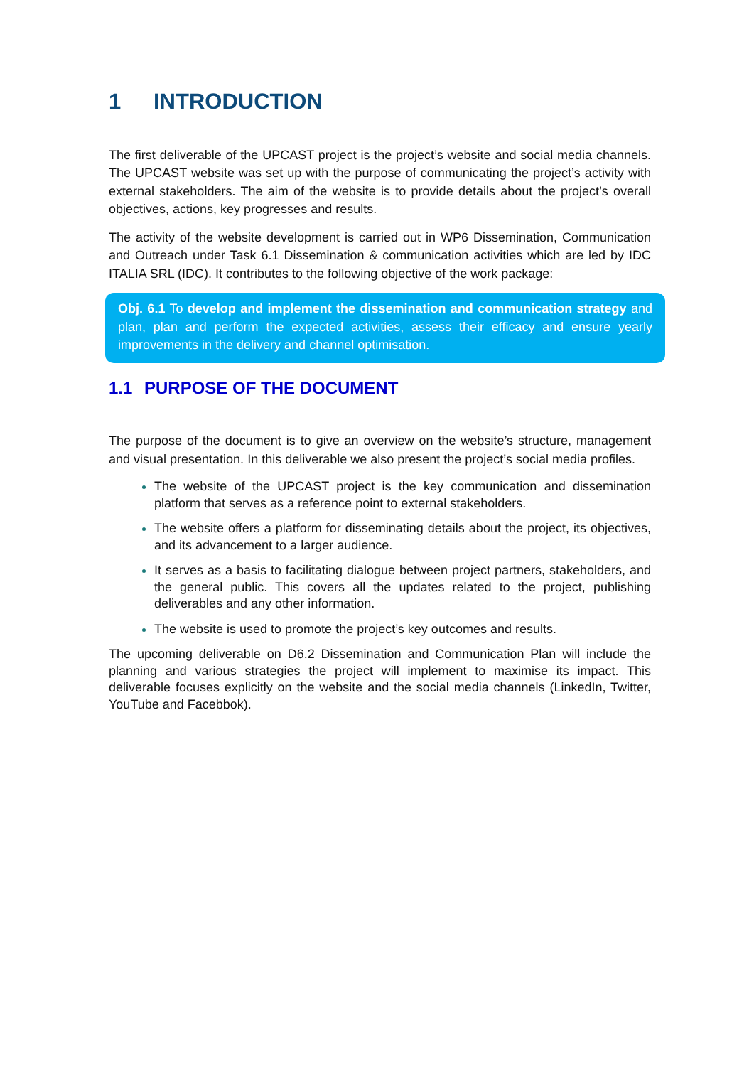1 INTRODUCTION
The first deliverable of the UPCAST project is the project’s website and social media channels. The UPCAST website was set up with the purpose of communicating the project’s activity with external stakeholders. The aim of the website is to provide details about the project’s overall objectives, actions, key progresses and results.
The activity of the website development is carried out in WP6 Dissemination, Communication and Outreach under Task 6.1 Dissemination & communication activities which are led by IDC ITALIA SRL (IDC). It contributes to the following objective of the work package:
Obj. 6.1 To develop and implement the dissemination and communication strategy and plan, plan and perform the expected activities, assess their efficacy and ensure yearly improvements in the delivery and channel optimisation.
1.1 PURPOSE OF THE DOCUMENT
The purpose of the document is to give an overview on the website’s structure, management and visual presentation. In this deliverable we also present the project’s social media profiles.
The website of the UPCAST project is the key communication and dissemination platform that serves as a reference point to external stakeholders.
The website offers a platform for disseminating details about the project, its objectives, and its advancement to a larger audience.
It serves as a basis to facilitating dialogue between project partners, stakeholders, and the general public. This covers all the updates related to the project, publishing deliverables and any other information.
The website is used to promote the project’s key outcomes and results.
The upcoming deliverable on D6.2 Dissemination and Communication Plan will include the planning and various strategies the project will implement to maximise its impact. This deliverable focuses explicitly on the website and the social media channels (LinkedIn, Twitter, YouTube and Facebbok).